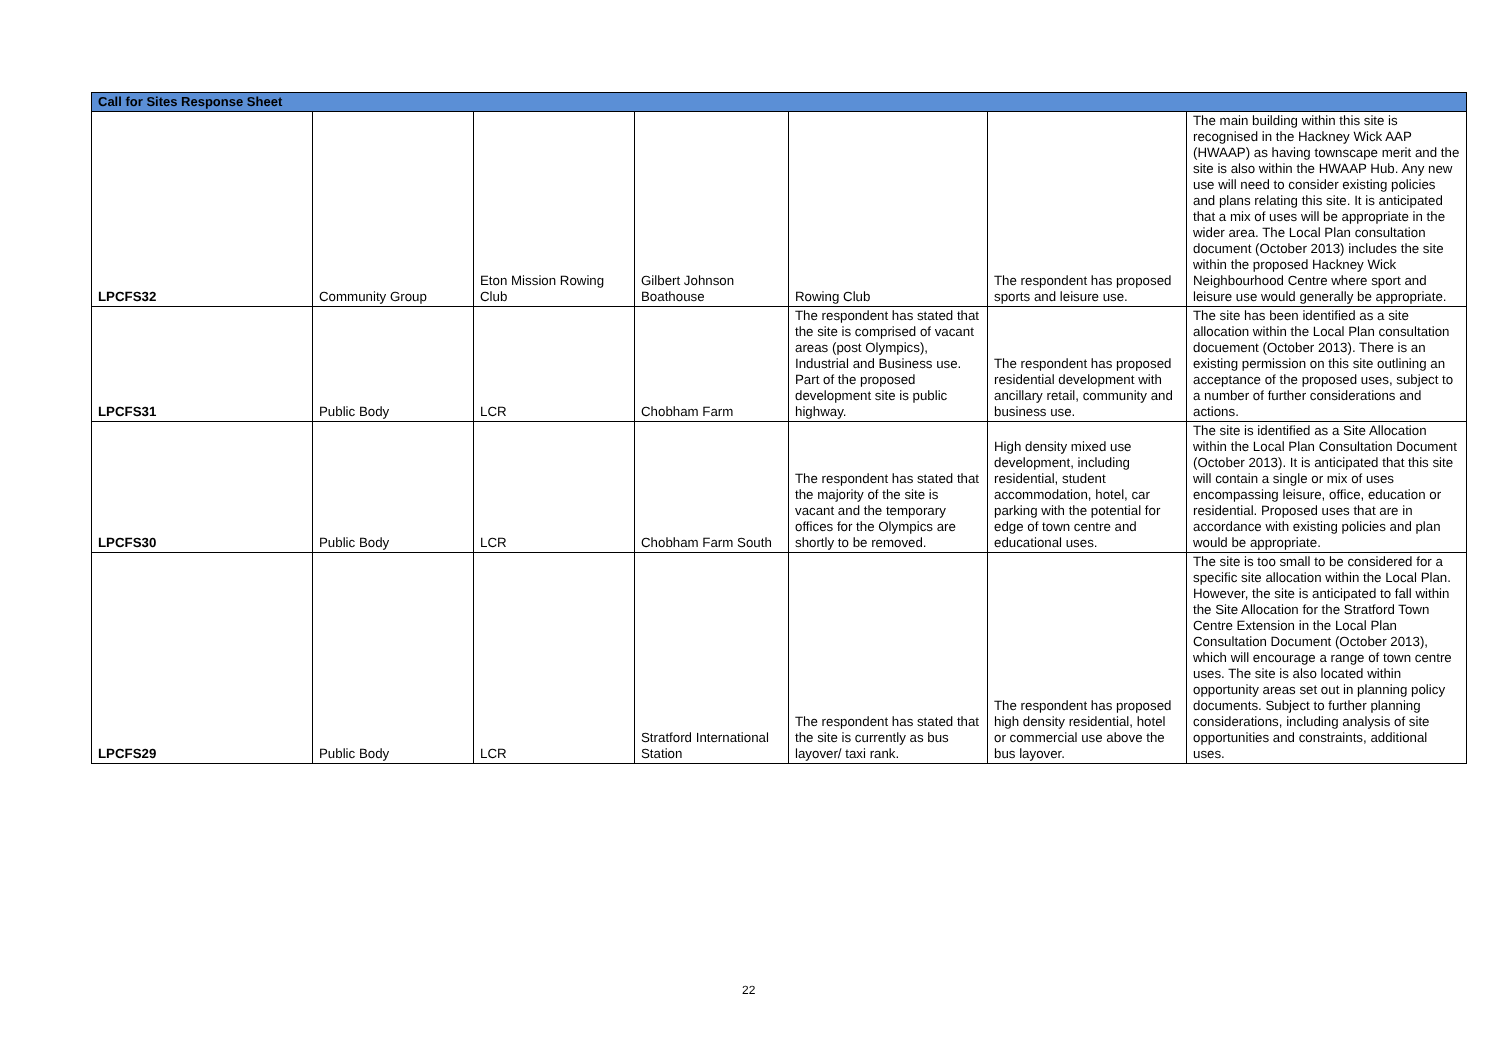| Call for Sites Response Sheet | | | | | | |
| --- | --- | --- | --- | --- | --- | --- |
| LPCFS32 | Community Group | Eton Mission Rowing Club | Gilbert Johnson Boathouse | Rowing Club | The respondent has proposed sports and leisure use. | The main building within this site is recognised in the Hackney Wick AAP (HWAAP) as having townscape merit and the site is also within the HWAAP Hub. Any new use will need to consider existing policies and plans relating this site. It is anticipated that a mix of uses will be appropriate in the wider area. The Local Plan consultation document (October 2013) includes the site within the proposed Hackney Wick Neighbourhood Centre where sport and leisure use would generally be appropriate. |
| LPCFS31 | Public Body | LCR | Chobham Farm | The respondent has stated that the site is comprised of vacant areas (post Olympics), Industrial and Business use. Part of the proposed development site is public highway. | The respondent has proposed residential development with ancillary retail, community and business use. | The site has been identified as a site allocation within the Local Plan consultation docuement (October 2013). There is an existing permission on this site outlining an acceptance of the proposed uses, subject to a number of further considerations and actions. |
| LPCFS30 | Public Body | LCR | Chobham Farm South | The respondent has stated that the majority of the site is vacant and the temporary offices for the Olympics are shortly to be removed. | High density mixed use development, including residential, student accommodation, hotel, car parking with the potential for edge of town centre and educational uses. | The site is identified as a Site Allocation within the Local Plan Consultation Document (October 2013). It is anticipated that this site will contain a single or mix of uses encompassing leisure, office, education or residential. Proposed uses that are in accordance with existing policies and plan would be appropriate. |
| LPCFS29 | Public Body | LCR | Stratford International Station | The respondent has stated that the site is currently as bus layover/ taxi rank. | The respondent has proposed high density residential, hotel or commercial use above the bus layover. | The site is too small to be considered for a specific site allocation within the Local Plan. However, the site is anticipated to fall within the Site Allocation for the Stratford Town Centre Extension in the Local Plan Consultation Document (October 2013), which will encourage a range of town centre uses. The site is also located within opportunity areas set out in planning policy documents. Subject to further planning considerations, including analysis of site opportunities and constraints, additional uses. |
22